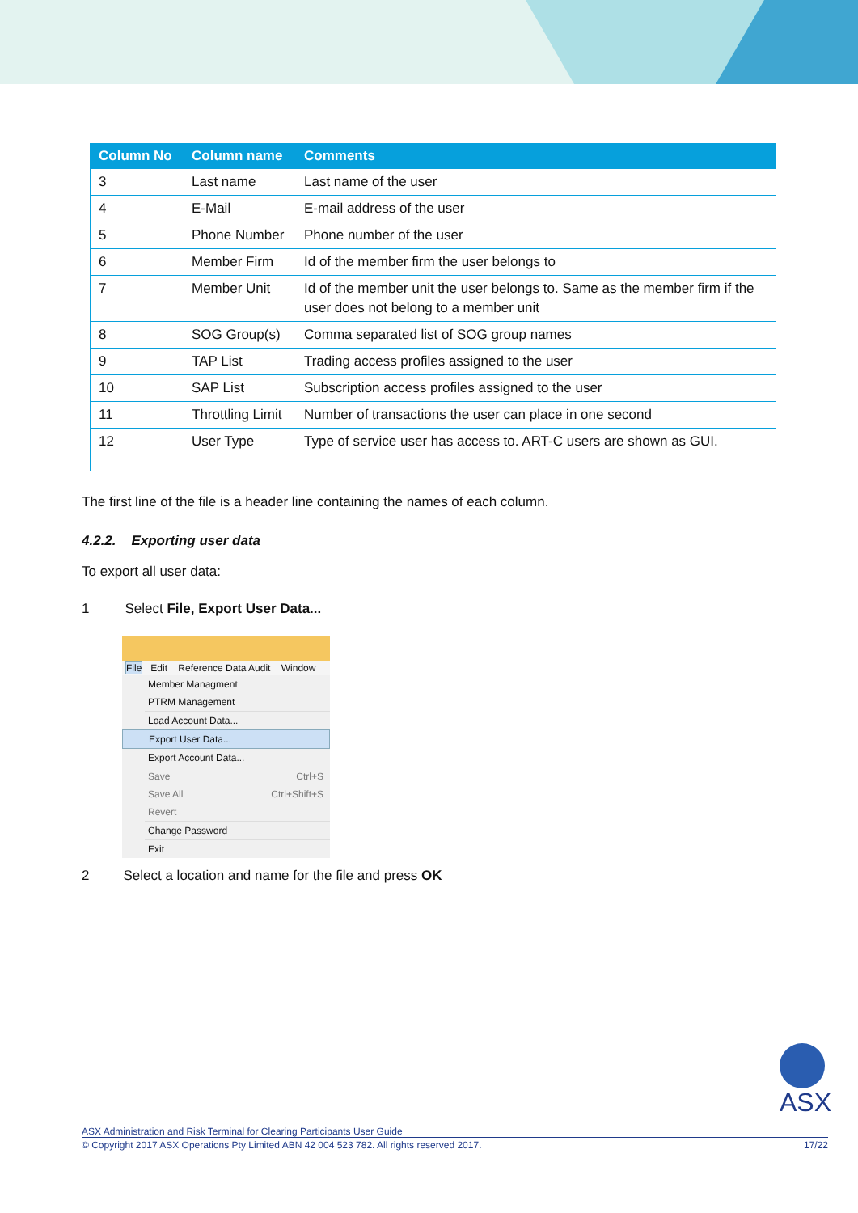| Column No | Column name | Comments |
| --- | --- | --- |
| 3 | Last name | Last name of the user |
| 4 | E-Mail | E-mail address of the user |
| 5 | Phone Number | Phone number of the user |
| 6 | Member Firm | Id of the member firm the user belongs to |
| 7 | Member Unit | Id of the member unit the user belongs to. Same as the member firm if the user does not belong to a member unit |
| 8 | SOG Group(s) | Comma separated list of SOG group names |
| 9 | TAP List | Trading access profiles assigned to the user |
| 10 | SAP List | Subscription access profiles assigned to the user |
| 11 | Throttling Limit | Number of transactions the user can place in one second |
| 12 | User Type | Type of service user has access to. ART-C users are shown as GUI. |
The first line of the file is a header line containing the names of each column.
4.2.2. Exporting user data
To export all user data:
1 Select File, Export User Data...
File Edit Reference Data Audit Window
Member Managment
PTRM Management
Load Account Data...
Export User Data...
Export Account Data...
Save Ctrl+S
Save All Ctrl+Shift+S
Revert
Change Password
Exit
2 Select a location and name for the file and press OK
ASX
ASX Administration and Risk Terminal for Clearing Participants User Guide
© Copyright 2017 ASX Operations Pty Limited ABN 42 004 523 782. All rights reserved 2017. 17/22